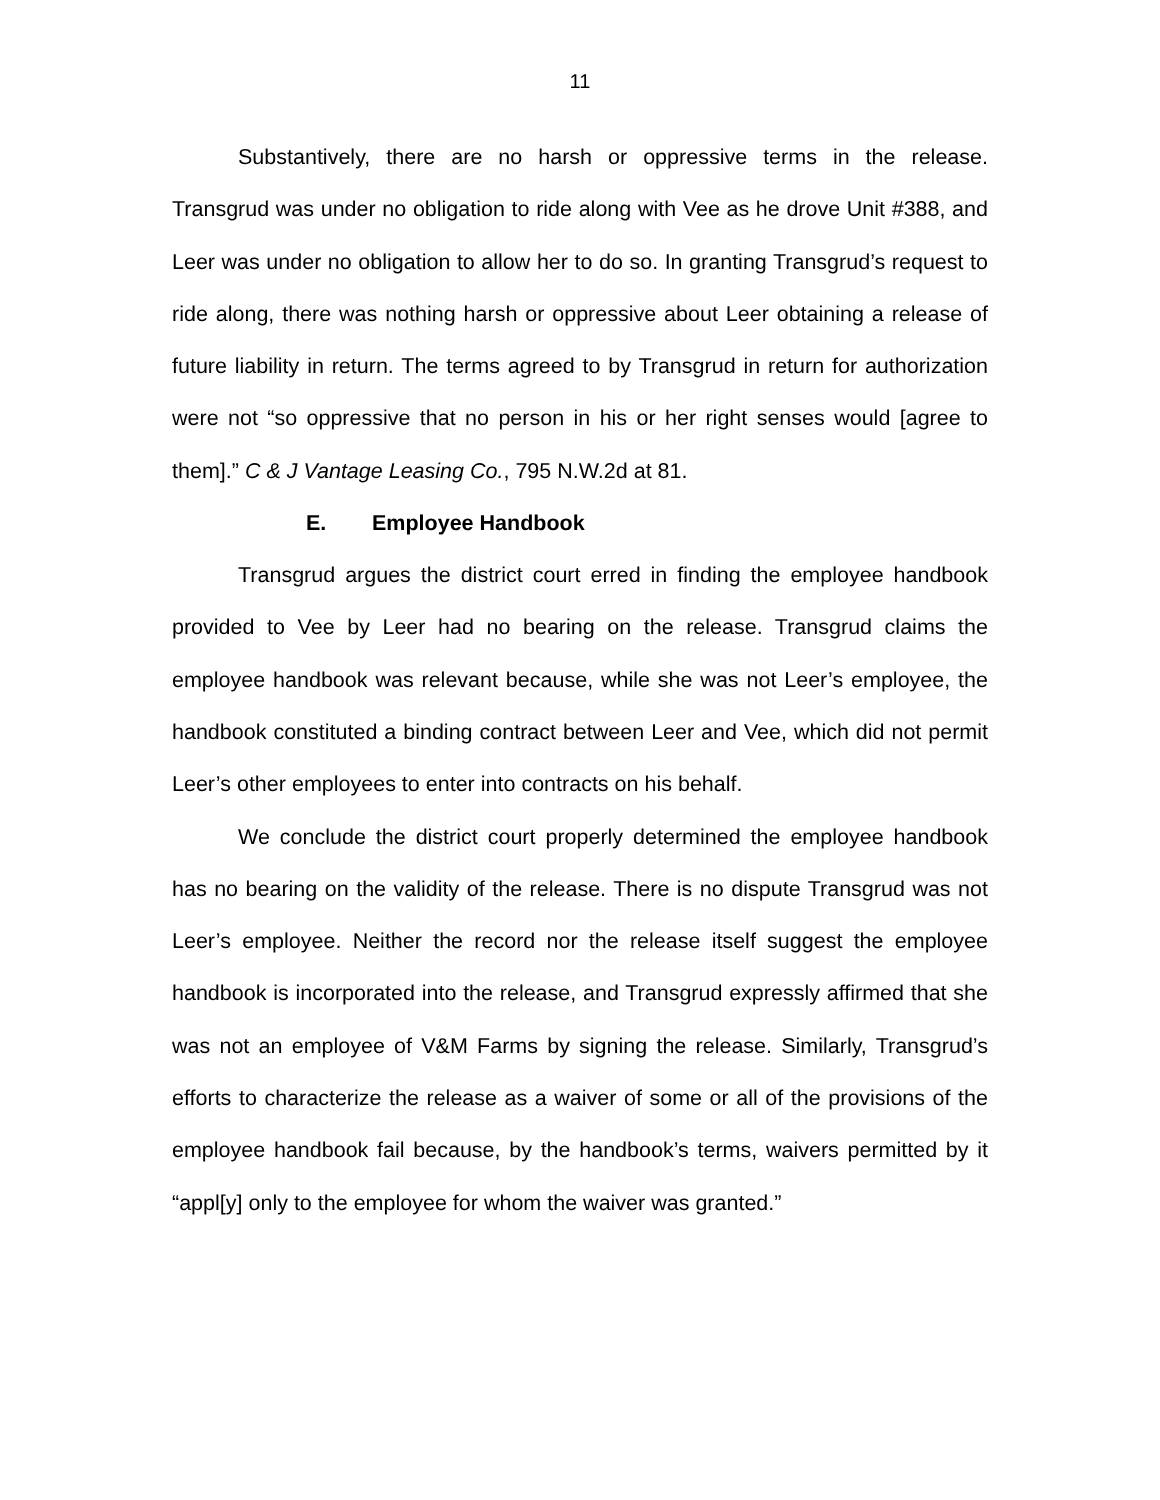11
Substantively, there are no harsh or oppressive terms in the release. Transgrud was under no obligation to ride along with Vee as he drove Unit #388, and Leer was under no obligation to allow her to do so. In granting Transgrud’s request to ride along, there was nothing harsh or oppressive about Leer obtaining a release of future liability in return. The terms agreed to by Transgrud in return for authorization were not “so oppressive that no person in his or her right senses would [agree to them].” C & J Vantage Leasing Co., 795 N.W.2d at 81.
E. Employee Handbook
Transgrud argues the district court erred in finding the employee handbook provided to Vee by Leer had no bearing on the release. Transgrud claims the employee handbook was relevant because, while she was not Leer’s employee, the handbook constituted a binding contract between Leer and Vee, which did not permit Leer’s other employees to enter into contracts on his behalf.
We conclude the district court properly determined the employee handbook has no bearing on the validity of the release. There is no dispute Transgrud was not Leer’s employee. Neither the record nor the release itself suggest the employee handbook is incorporated into the release, and Transgrud expressly affirmed that she was not an employee of V&M Farms by signing the release. Similarly, Transgrud’s efforts to characterize the release as a waiver of some or all of the provisions of the employee handbook fail because, by the handbook’s terms, waivers permitted by it “appl[y] only to the employee for whom the waiver was granted.”